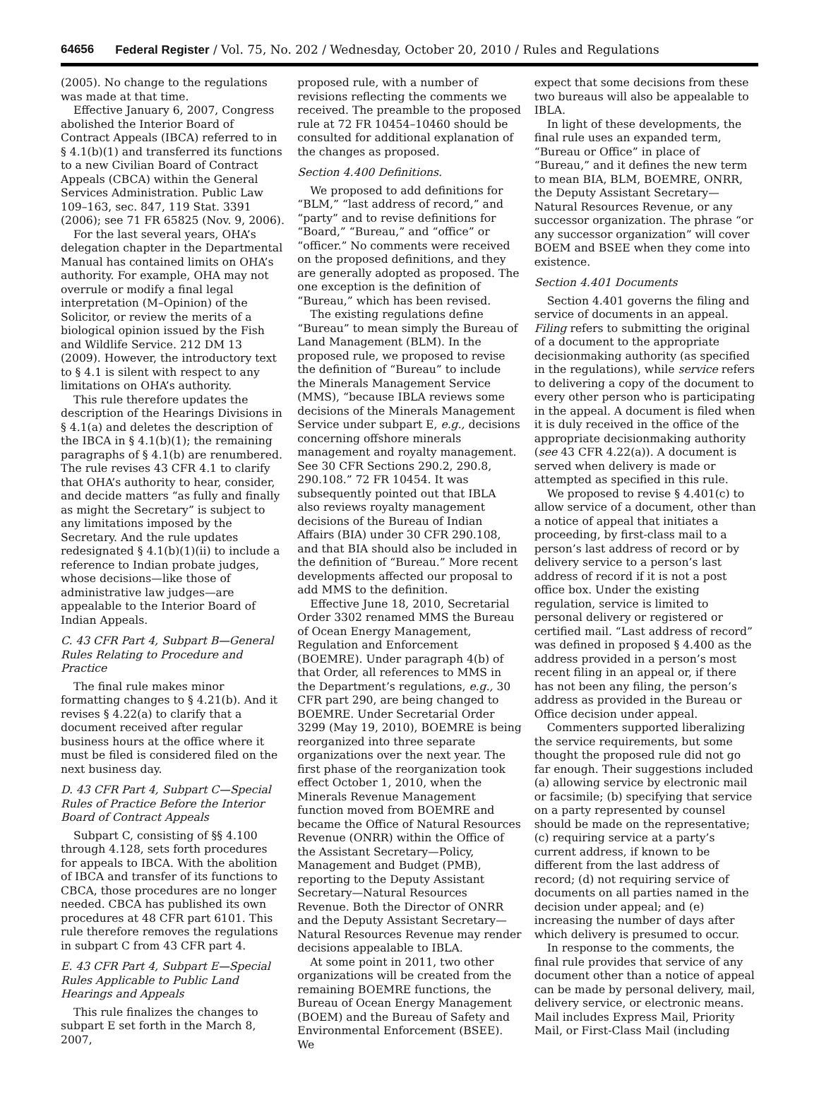64656 Federal Register / Vol. 75, No. 202 / Wednesday, October 20, 2010 / Rules and Regulations
(2005). No change to the regulations was made at that time.
Effective January 6, 2007, Congress abolished the Interior Board of Contract Appeals (IBCA) referred to in § 4.1(b)(1) and transferred its functions to a new Civilian Board of Contract Appeals (CBCA) within the General Services Administration. Public Law 109–163, sec. 847, 119 Stat. 3391 (2006); see 71 FR 65825 (Nov. 9, 2006).
For the last several years, OHA’s delegation chapter in the Departmental Manual has contained limits on OHA’s authority. For example, OHA may not overrule or modify a final legal interpretation (M–Opinion) of the Solicitor, or review the merits of a biological opinion issued by the Fish and Wildlife Service. 212 DM 13 (2009). However, the introductory text to § 4.1 is silent with respect to any limitations on OHA’s authority.
This rule therefore updates the description of the Hearings Divisions in § 4.1(a) and deletes the description of the IBCA in § 4.1(b)(1); the remaining paragraphs of § 4.1(b) are renumbered. The rule revises 43 CFR 4.1 to clarify that OHA’s authority to hear, consider, and decide matters “as fully and finally as might the Secretary” is subject to any limitations imposed by the Secretary. And the rule updates redesignated § 4.1(b)(1)(ii) to include a reference to Indian probate judges, whose decisions—like those of administrative law judges—are appealable to the Interior Board of Indian Appeals.
C. 43 CFR Part 4, Subpart B—General Rules Relating to Procedure and Practice
The final rule makes minor formatting changes to § 4.21(b). And it revises § 4.22(a) to clarify that a document received after regular business hours at the office where it must be filed is considered filed on the next business day.
D. 43 CFR Part 4, Subpart C—Special Rules of Practice Before the Interior Board of Contract Appeals
Subpart C, consisting of §§ 4.100 through 4.128, sets forth procedures for appeals to IBCA. With the abolition of IBCA and transfer of its functions to CBCA, those procedures are no longer needed. CBCA has published its own procedures at 48 CFR part 6101. This rule therefore removes the regulations in subpart C from 43 CFR part 4.
E. 43 CFR Part 4, Subpart E—Special Rules Applicable to Public Land Hearings and Appeals
This rule finalizes the changes to subpart E set forth in the March 8, 2007,
proposed rule, with a number of revisions reflecting the comments we received. The preamble to the proposed rule at 72 FR 10454–10460 should be consulted for additional explanation of the changes as proposed.
Section 4.400 Definitions.
We proposed to add definitions for “BLM,” “last address of record,” and “party” and to revise definitions for “Board,” “Bureau,” and “office” or “officer.” No comments were received on the proposed definitions, and they are generally adopted as proposed. The one exception is the definition of “Bureau,” which has been revised.
The existing regulations define “Bureau” to mean simply the Bureau of Land Management (BLM). In the proposed rule, we proposed to revise the definition of “Bureau” to include the Minerals Management Service (MMS), “because IBLA reviews some decisions of the Minerals Management Service under subpart E, e.g., decisions concerning offshore minerals management and royalty management. See 30 CFR Sections 290.2, 290.8, 290.108.” 72 FR 10454. It was subsequently pointed out that IBLA also reviews royalty management decisions of the Bureau of Indian Affairs (BIA) under 30 CFR 290.108, and that BIA should also be included in the definition of “Bureau.” More recent developments affected our proposal to add MMS to the definition.
Effective June 18, 2010, Secretarial Order 3302 renamed MMS the Bureau of Ocean Energy Management, Regulation and Enforcement (BOEMRE). Under paragraph 4(b) of that Order, all references to MMS in the Department’s regulations, e.g., 30 CFR part 290, are being changed to BOEMRE. Under Secretarial Order 3299 (May 19, 2010), BOEMRE is being reorganized into three separate organizations over the next year. The first phase of the reorganization took effect October 1, 2010, when the Minerals Revenue Management function moved from BOEMRE and became the Office of Natural Resources Revenue (ONRR) within the Office of the Assistant Secretary—Policy, Management and Budget (PMB), reporting to the Deputy Assistant Secretary—Natural Resources Revenue. Both the Director of ONRR and the Deputy Assistant Secretary—Natural Resources Revenue may render decisions appealable to IBLA.
At some point in 2011, two other organizations will be created from the remaining BOEMRE functions, the Bureau of Ocean Energy Management (BOEM) and the Bureau of Safety and Environmental Enforcement (BSEE). We
expect that some decisions from these two bureaus will also be appealable to IBLA.
In light of these developments, the final rule uses an expanded term, “Bureau or Office” in place of “Bureau,” and it defines the new term to mean BIA, BLM, BOEMRE, ONRR, the Deputy Assistant Secretary—Natural Resources Revenue, or any successor organization. The phrase “or any successor organization” will cover BOEM and BSEE when they come into existence.
Section 4.401 Documents
Section 4.401 governs the filing and service of documents in an appeal. Filing refers to submitting the original of a document to the appropriate decisionmaking authority (as specified in the regulations), while service refers to delivering a copy of the document to every other person who is participating in the appeal. A document is filed when it is duly received in the office of the appropriate decisionmaking authority (see 43 CFR 4.22(a)). A document is served when delivery is made or attempted as specified in this rule.
We proposed to revise § 4.401(c) to allow service of a document, other than a notice of appeal that initiates a proceeding, by first-class mail to a person’s last address of record or by delivery service to a person’s last address of record if it is not a post office box. Under the existing regulation, service is limited to personal delivery or registered or certified mail. “Last address of record” was defined in proposed § 4.400 as the address provided in a person’s most recent filing in an appeal or, if there has not been any filing, the person’s address as provided in the Bureau or Office decision under appeal.
Commenters supported liberalizing the service requirements, but some thought the proposed rule did not go far enough. Their suggestions included (a) allowing service by electronic mail or facsimile; (b) specifying that service on a party represented by counsel should be made on the representative; (c) requiring service at a party’s current address, if known to be different from the last address of record; (d) not requiring service of documents on all parties named in the decision under appeal; and (e) increasing the number of days after which delivery is presumed to occur.
In response to the comments, the final rule provides that service of any document other than a notice of appeal can be made by personal delivery, mail, delivery service, or electronic means. Mail includes Express Mail, Priority Mail, or First-Class Mail (including